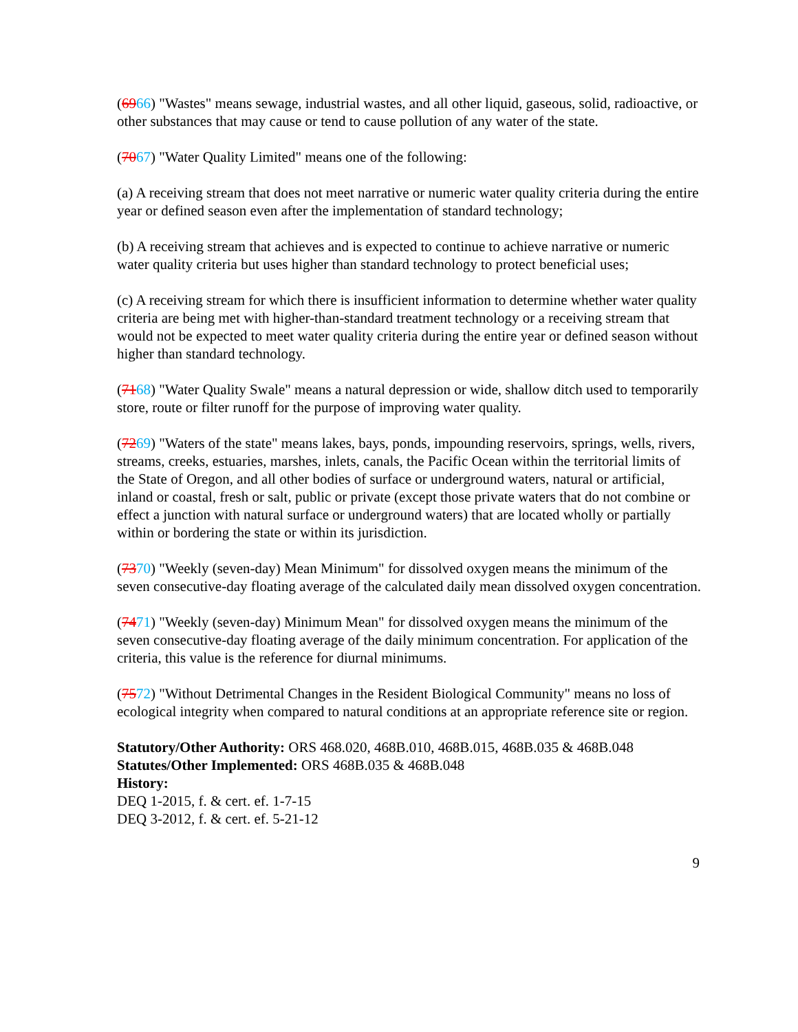(6966) "Wastes" means sewage, industrial wastes, and all other liquid, gaseous, solid, radioactive, or other substances that may cause or tend to cause pollution of any water of the state.
(7067) "Water Quality Limited" means one of the following:
(a) A receiving stream that does not meet narrative or numeric water quality criteria during the entire year or defined season even after the implementation of standard technology;
(b) A receiving stream that achieves and is expected to continue to achieve narrative or numeric water quality criteria but uses higher than standard technology to protect beneficial uses;
(c) A receiving stream for which there is insufficient information to determine whether water quality criteria are being met with higher-than-standard treatment technology or a receiving stream that would not be expected to meet water quality criteria during the entire year or defined season without higher than standard technology.
(7168) "Water Quality Swale" means a natural depression or wide, shallow ditch used to temporarily store, route or filter runoff for the purpose of improving water quality.
(7269) "Waters of the state" means lakes, bays, ponds, impounding reservoirs, springs, wells, rivers, streams, creeks, estuaries, marshes, inlets, canals, the Pacific Ocean within the territorial limits of the State of Oregon, and all other bodies of surface or underground waters, natural or artificial, inland or coastal, fresh or salt, public or private (except those private waters that do not combine or effect a junction with natural surface or underground waters) that are located wholly or partially within or bordering the state or within its jurisdiction.
(7370) "Weekly (seven-day) Mean Minimum" for dissolved oxygen means the minimum of the seven consecutive-day floating average of the calculated daily mean dissolved oxygen concentration.
(7471) "Weekly (seven-day) Minimum Mean" for dissolved oxygen means the minimum of the seven consecutive-day floating average of the daily minimum concentration. For application of the criteria, this value is the reference for diurnal minimums.
(7572) "Without Detrimental Changes in the Resident Biological Community" means no loss of ecological integrity when compared to natural conditions at an appropriate reference site or region.
Statutory/Other Authority: ORS 468.020, 468B.010, 468B.015, 468B.035 & 468B.048
Statutes/Other Implemented: ORS 468B.035 & 468B.048
History:
DEQ 1-2015, f. & cert. ef. 1-7-15
DEQ 3-2012, f. & cert. ef. 5-21-12
9